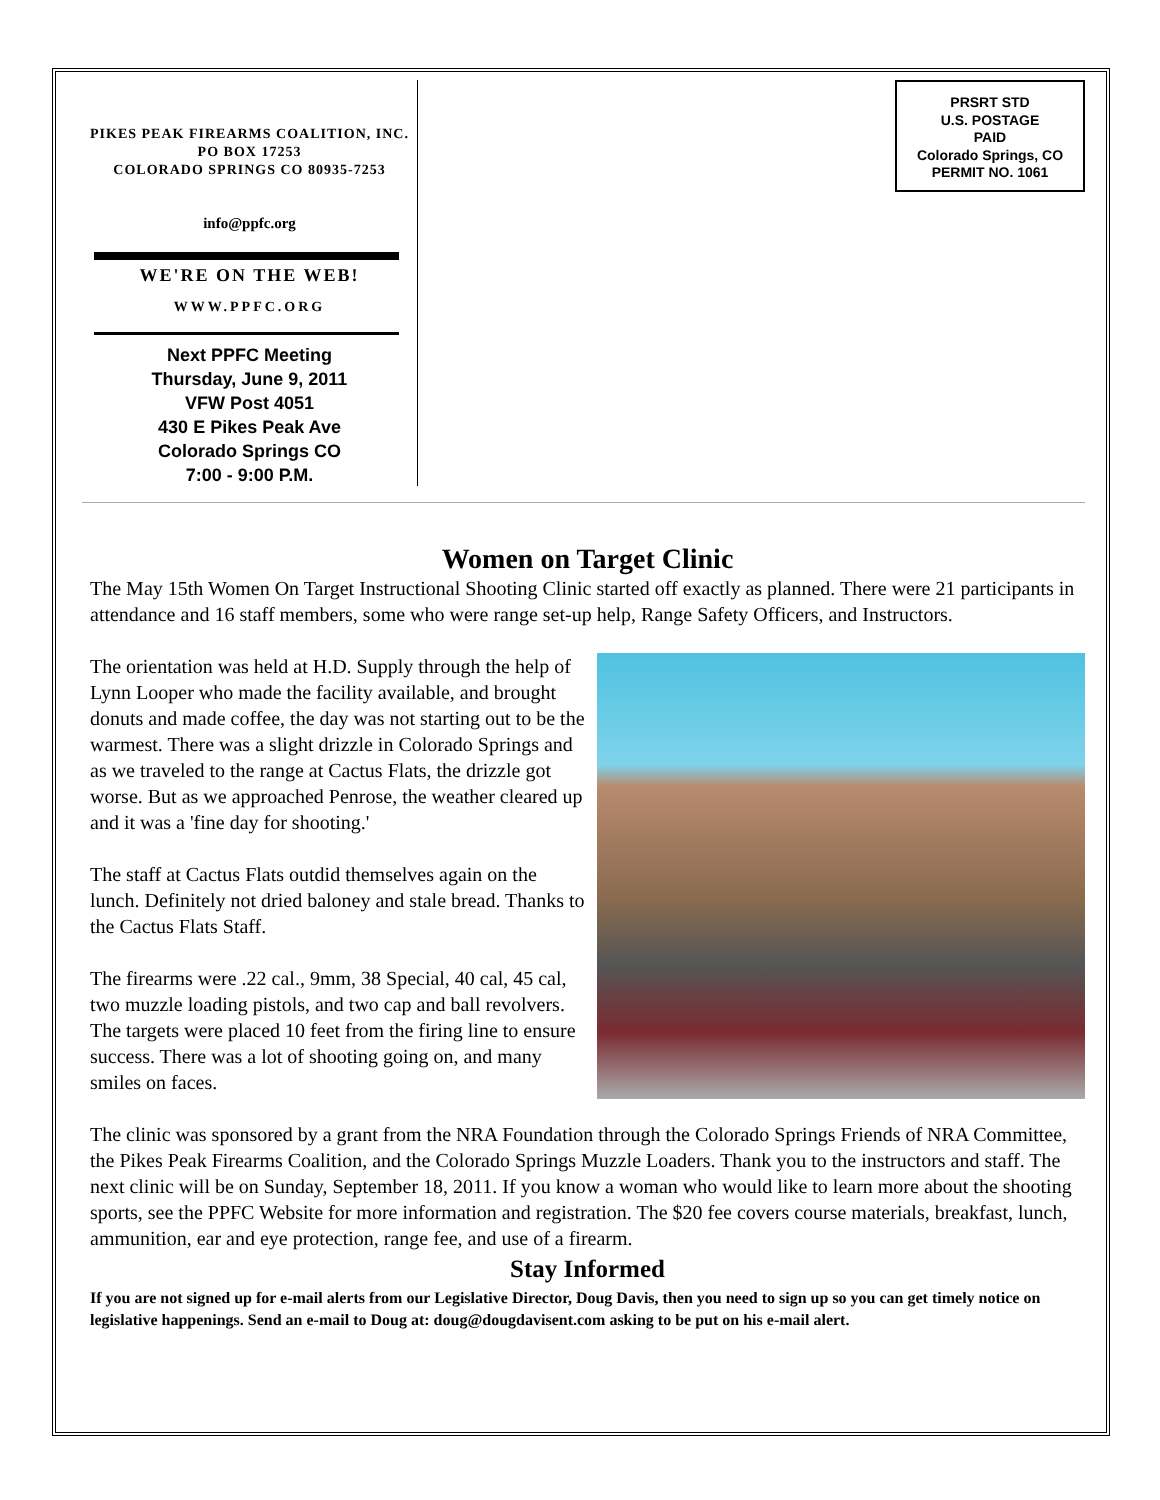PIKES PEAK FIREARMS COALITION, INC.
PO BOX 17253
COLORADO SPRINGS CO 80935-7253
info@ppfc.org
WE'RE ON THE WEB!
WWW.PPFC.ORG
Next PPFC Meeting
Thursday, June 9, 2011
VFW Post 4051
430 E Pikes Peak Ave
Colorado Springs CO
7:00 - 9:00 P.M.
PRSRT STD
U.S. POSTAGE
PAID
Colorado Springs, CO
PERMIT NO. 1061
Women on Target Clinic
The May 15th Women On Target Instructional Shooting Clinic started off exactly as planned. There were 21 participants in attendance and 16 staff members, some who were range set-up help, Range Safety Officers, and Instructors.
The orientation was held at H.D. Supply through the help of Lynn Looper who made the facility available, and brought donuts and made coffee, the day was not starting out to be the warmest. There was a slight drizzle in Colorado Springs and as we traveled to the range at Cactus Flats, the drizzle got worse. But as we approached Penrose, the weather cleared up and it was a 'fine day for shooting.'
The staff at Cactus Flats outdid themselves again on the lunch. Definitely not dried baloney and stale bread. Thanks to the Cactus Flats Staff.
The firearms were .22 cal., 9mm, 38 Special, 40 cal, 45 cal, two muzzle loading pistols, and two cap and ball revolvers. The targets were placed 10 feet from the firing line to ensure success. There was a lot of shooting going on, and many smiles on faces.
The clinic was sponsored by a grant from the NRA Foundation through the Colorado Springs Friends of NRA Committee, the Pikes Peak Firearms Coalition, and the Colorado Springs Muzzle Loaders. Thank you to the instructors and staff. The next clinic will be on Sunday, September 18, 2011. If you know a woman who would like to learn more about the shooting sports, see the PPFC Website for more information and registration. The $20 fee covers course materials, breakfast, lunch, ammunition, ear and eye protection, range fee, and use of a firearm.
Stay Informed
If you are not signed up for e-mail alerts from our Legislative Director, Doug Davis, then you need to sign up so you can get timely notice on legislative happenings. Send an e-mail to Doug at: doug@dougdavisent.com asking to be put on his e-mail alert.